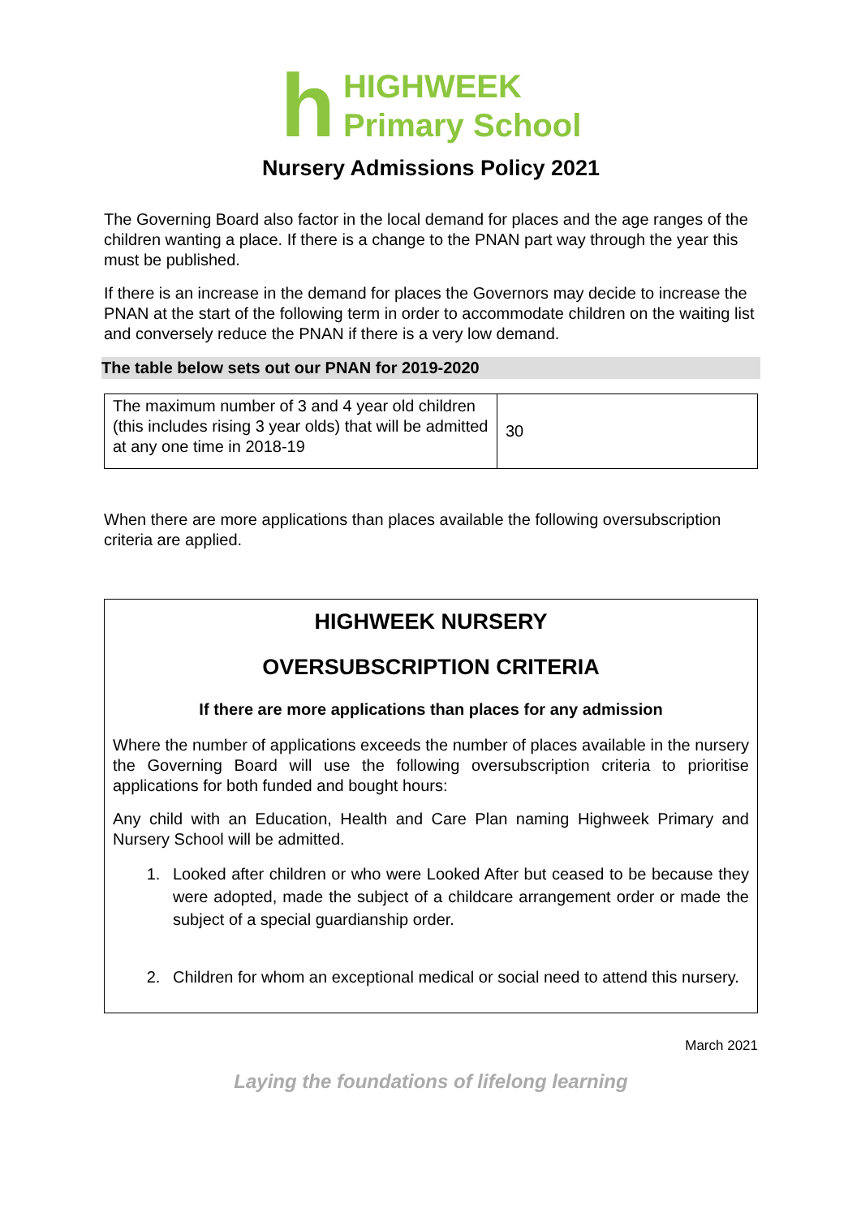h
HIGHWEEK
Primary School
Nursery Admissions Policy 2021
The Governing Board also factor in the local demand for places and the age ranges of the children wanting a place. If there is a change to the PNAN part way through the year this must be published.
If there is an increase in the demand for places the Governors may decide to increase the PNAN at the start of the following term in order to accommodate children on the waiting list and conversely reduce the PNAN if there is a very low demand.
The table below sets out our PNAN for 2019-2020
| The maximum number of 3 and 4 year old children (this includes rising 3 year olds) that will be admitted at any one time in 2018-19 | 30 |
When there are more applications than places available the following oversubscription criteria are applied.
HIGHWEEK NURSERY
OVERSUBSCRIPTION CRITERIA
If there are more applications than places for any admission
Where the number of applications exceeds the number of places available in the nursery the Governing Board will use the following oversubscription criteria to prioritise applications for both funded and bought hours:
Any child with an Education, Health and Care Plan naming Highweek Primary and Nursery School will be admitted.
1. Looked after children or who were Looked After but ceased to be because they were adopted, made the subject of a childcare arrangement order or made the subject of a special guardianship order.
2. Children for whom an exceptional medical or social need to attend this nursery.
March 2021
Laying the foundations of lifelong learning